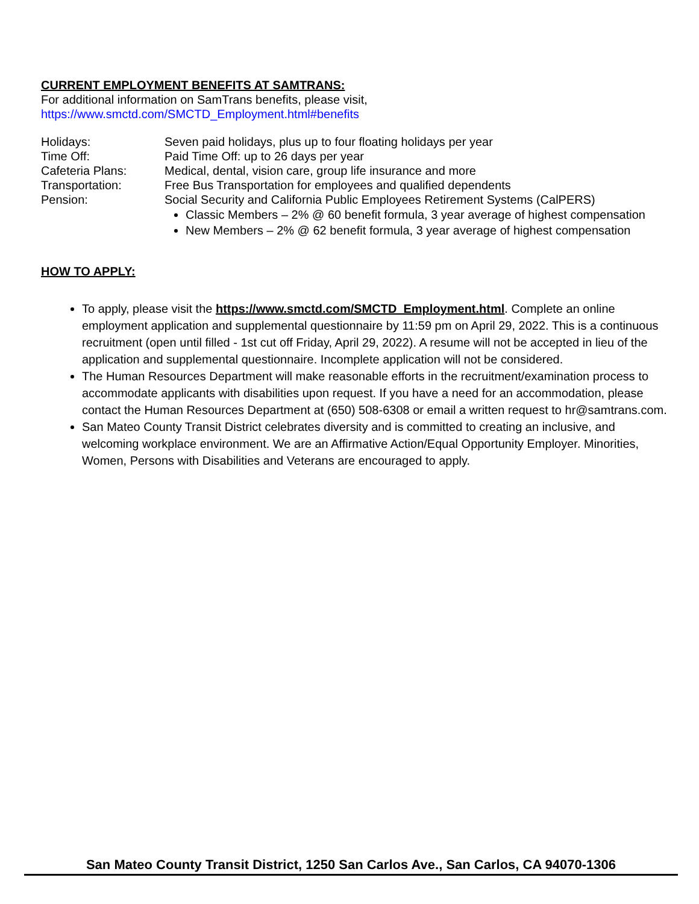CURRENT EMPLOYMENT BENEFITS AT SAMTRANS:
For additional information on SamTrans benefits, please visit,
https://www.smctd.com/SMCTD_Employment.html#benefits
Holidays: Seven paid holidays, plus up to four floating holidays per year
Time Off: Paid Time Off: up to 26 days per year
Cafeteria Plans: Medical, dental, vision care, group life insurance and more
Transportation: Free Bus Transportation for employees and qualified dependents
Pension: Social Security and California Public Employees Retirement Systems (CalPERS)
Classic Members – 2% @ 60 benefit formula, 3 year average of highest compensation
New Members – 2% @ 62 benefit formula, 3 year average of highest compensation
HOW TO APPLY:
To apply, please visit the https://www.smctd.com/SMCTD_Employment.html. Complete an online employment application and supplemental questionnaire by 11:59 pm on April 29, 2022. This is a continuous recruitment (open until filled - 1st cut off Friday, April 29, 2022). A resume will not be accepted in lieu of the application and supplemental questionnaire. Incomplete application will not be considered.
The Human Resources Department will make reasonable efforts in the recruitment/examination process to accommodate applicants with disabilities upon request. If you have a need for an accommodation, please contact the Human Resources Department at (650) 508-6308 or email a written request to hr@samtrans.com.
San Mateo County Transit District celebrates diversity and is committed to creating an inclusive, and welcoming workplace environment. We are an Affirmative Action/Equal Opportunity Employer. Minorities, Women, Persons with Disabilities and Veterans are encouraged to apply.
San Mateo County Transit District, 1250 San Carlos Ave., San Carlos, CA 94070-1306